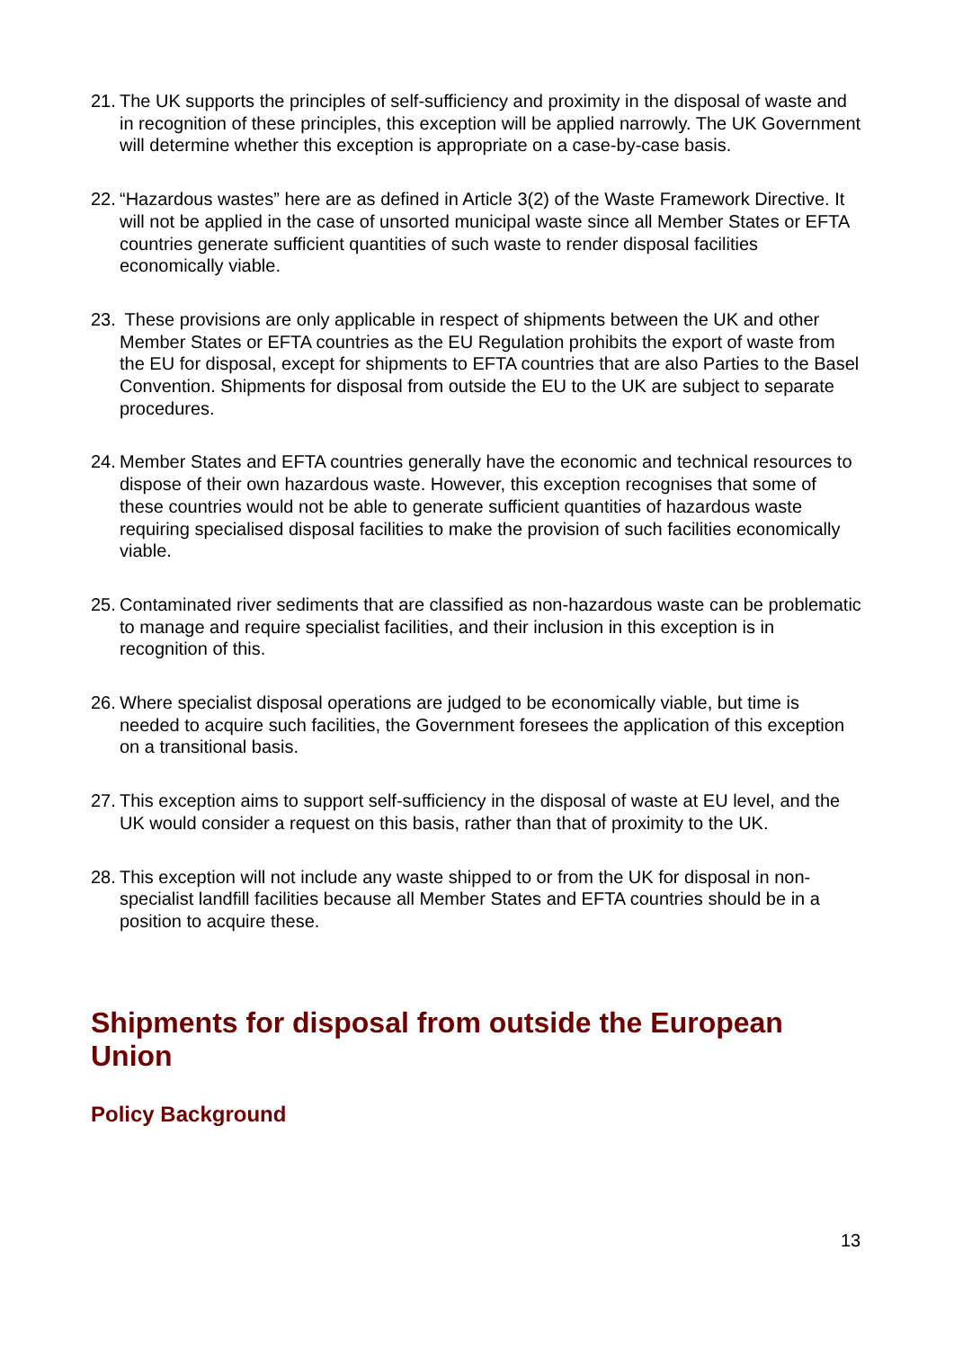21. The UK supports the principles of self-sufficiency and proximity in the disposal of waste and in recognition of these principles, this exception will be applied narrowly. The UK Government will determine whether this exception is appropriate on a case-by-case basis.
22. “Hazardous wastes” here are as defined in Article 3(2) of the Waste Framework Directive. It will not be applied in the case of unsorted municipal waste since all Member States or EFTA countries generate sufficient quantities of such waste to render disposal facilities economically viable.
23. These provisions are only applicable in respect of shipments between the UK and other Member States or EFTA countries as the EU Regulation prohibits the export of waste from the EU for disposal, except for shipments to EFTA countries that are also Parties to the Basel Convention. Shipments for disposal from outside the EU to the UK are subject to separate procedures.
24. Member States and EFTA countries generally have the economic and technical resources to dispose of their own hazardous waste. However, this exception recognises that some of these countries would not be able to generate sufficient quantities of hazardous waste requiring specialised disposal facilities to make the provision of such facilities economically viable.
25. Contaminated river sediments that are classified as non-hazardous waste can be problematic to manage and require specialist facilities, and their inclusion in this exception is in recognition of this.
26. Where specialist disposal operations are judged to be economically viable, but time is needed to acquire such facilities, the Government foresees the application of this exception on a transitional basis.
27. This exception aims to support self-sufficiency in the disposal of waste at EU level, and the UK would consider a request on this basis, rather than that of proximity to the UK.
28. This exception will not include any waste shipped to or from the UK for disposal in non-specialist landfill facilities because all Member States and EFTA countries should be in a position to acquire these.
Shipments for disposal from outside the European Union
Policy Background
13